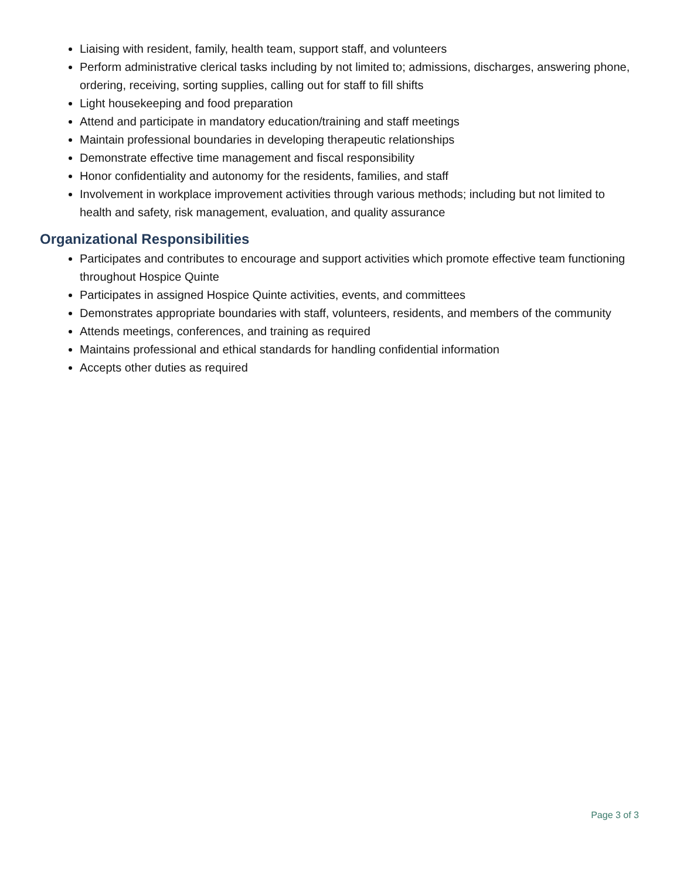Liaising with resident, family, health team, support staff, and volunteers
Perform administrative clerical tasks including by not limited to; admissions, discharges, answering phone, ordering, receiving, sorting supplies, calling out for staff to fill shifts
Light housekeeping and food preparation
Attend and participate in mandatory education/training and staff meetings
Maintain professional boundaries in developing therapeutic relationships
Demonstrate effective time management and fiscal responsibility
Honor confidentiality and autonomy for the residents, families, and staff
Involvement in workplace improvement activities through various methods; including but not limited to health and safety, risk management, evaluation, and quality assurance
Organizational Responsibilities
Participates and contributes to encourage and support activities which promote effective team functioning throughout Hospice Quinte
Participates in assigned Hospice Quinte activities, events, and committees
Demonstrates appropriate boundaries with staff, volunteers, residents, and members of the community
Attends meetings, conferences, and training as required
Maintains professional and ethical standards for handling confidential information
Accepts other duties as required
Page 3 of 3